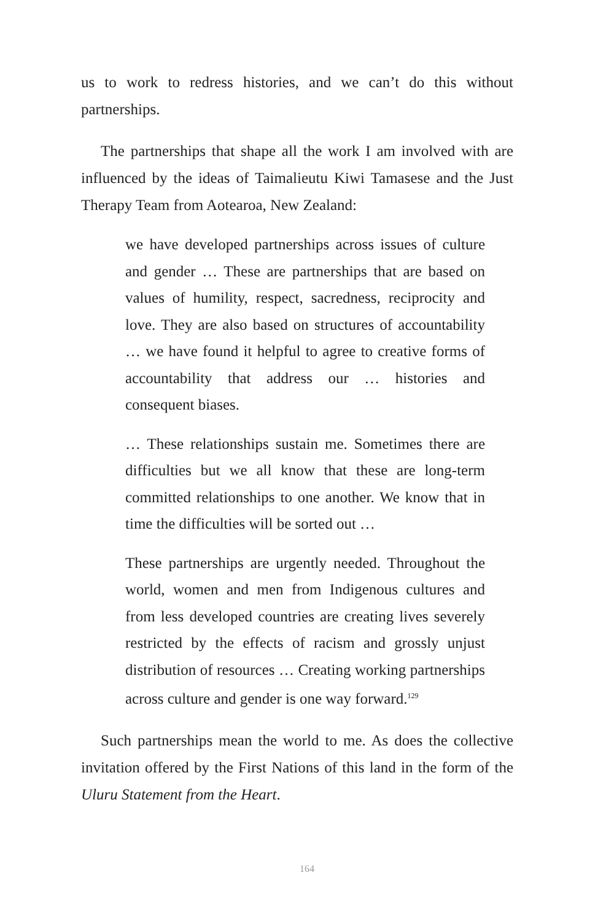us to work to redress histories, and we can’t do this without partnerships.
The partnerships that shape all the work I am involved with are influenced by the ideas of Taimalieutu Kiwi Tamasese and the Just Therapy Team from Aotearoa, New Zealand:
we have developed partnerships across issues of culture and gender … These are partnerships that are based on values of humility, respect, sacredness, reciprocity and love. They are also based on structures of accountability … we have found it helpful to agree to creative forms of accountability that address our … histories and consequent biases.
… These relationships sustain me. Sometimes there are difficulties but we all know that these are long-term committed relationships to one another. We know that in time the difficulties will be sorted out …
These partnerships are urgently needed. Throughout the world, women and men from Indigenous cultures and from less developed countries are creating lives severely restricted by the effects of racism and grossly unjust distribution of resources … Creating working partnerships across culture and gender is one way forward.<sup>129</sup>
Such partnerships mean the world to me. As does the collective invitation offered by the First Nations of this land in the form of the Uluru Statement from the Heart.
164